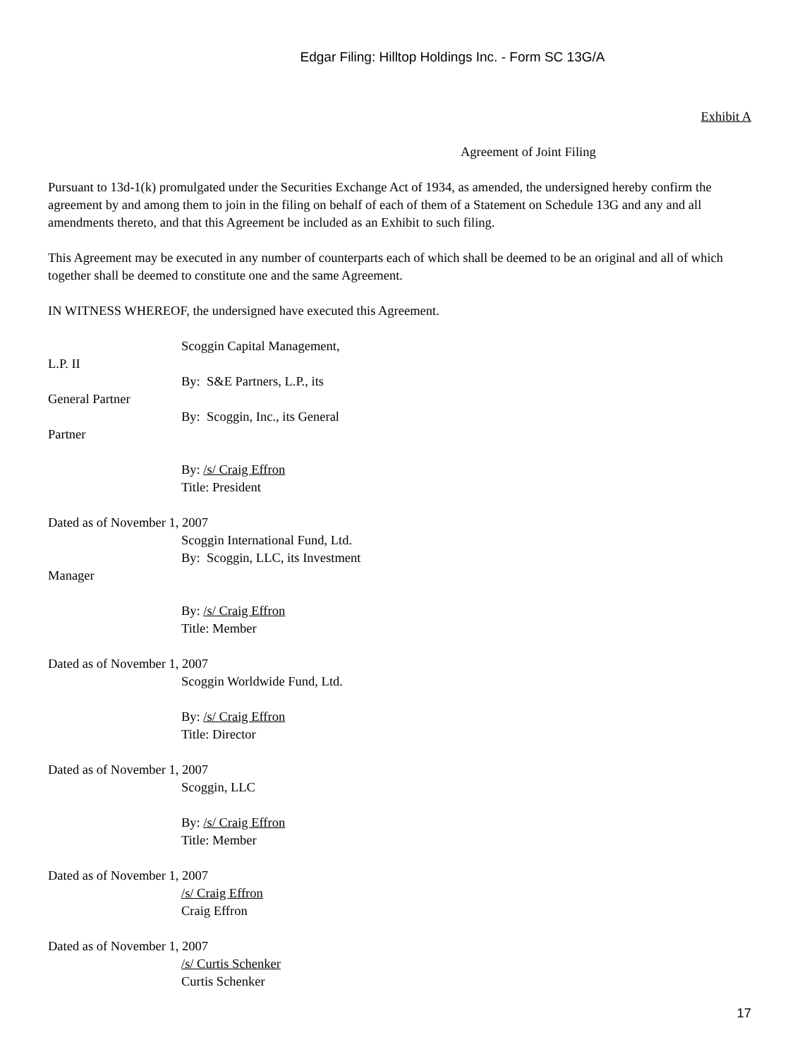Edgar Filing: Hilltop Holdings Inc. - Form SC 13G/A
Exhibit A
Agreement of Joint Filing
Pursuant to 13d-1(k) promulgated under the Securities Exchange Act of 1934, as amended, the undersigned hereby confirm the agreement by and among them to join in the filing on behalf of each of them of a Statement on Schedule 13G and any and all amendments thereto, and that this Agreement be included as an Exhibit to such filing.
This Agreement may be executed in any number of counterparts each of which shall be deemed to be an original and all of which together shall be deemed to constitute one and the same Agreement.
IN WITNESS WHEREOF, the undersigned have executed this Agreement.
Scoggin Capital Management,
L.P. II
By: S&E Partners, L.P., its
General Partner
By: Scoggin, Inc., its General
Partner
By: /s/ Craig Effron
Title: President
Dated as of November 1, 2007
Scoggin International Fund, Ltd.
By: Scoggin, LLC, its Investment
Manager
By: /s/ Craig Effron
Title: Member
Dated as of November 1, 2007
Scoggin Worldwide Fund, Ltd.
By: /s/ Craig Effron
Title: Director
Dated as of November 1, 2007
Scoggin, LLC
By: /s/ Craig Effron
Title: Member
Dated as of November 1, 2007
/s/ Craig Effron
Craig Effron
Dated as of November 1, 2007
/s/ Curtis Schenker
Curtis Schenker
17